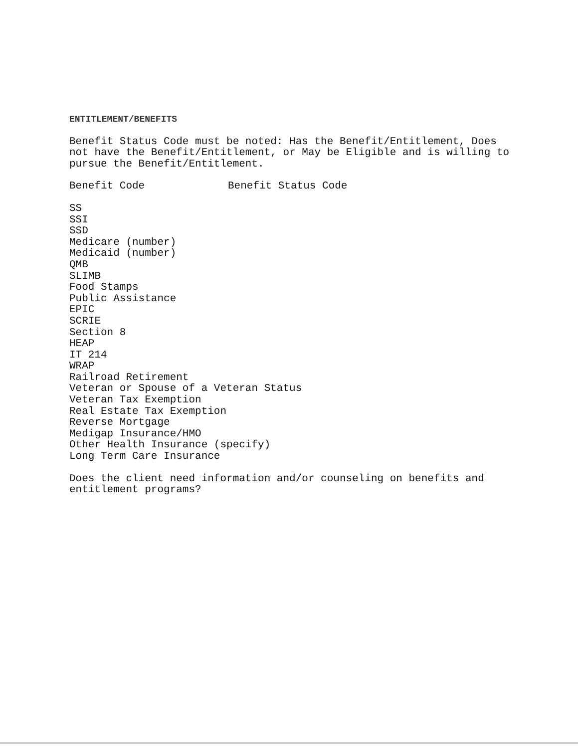ENTITLEMENT/BENEFITS
Benefit Status Code must be noted: Has the Benefit/Entitlement, Does not have the Benefit/Entitlement, or May be Eligible and is willing to pursue the Benefit/Entitlement.
Benefit Code Benefit Status Code
SS
SSI
SSD
Medicare (number)
Medicaid (number)
QMB
SLIMB
Food Stamps
Public Assistance
EPIC
SCRIE
Section 8
HEAP
IT 214
WRAP
Railroad Retirement
Veteran or Spouse of a Veteran Status
Veteran Tax Exemption
Real Estate Tax Exemption
Reverse Mortgage
Medigap Insurance/HMO
Other Health Insurance (specify)
Long Term Care Insurance
Does the client need information and/or counseling on benefits and entitlement programs?